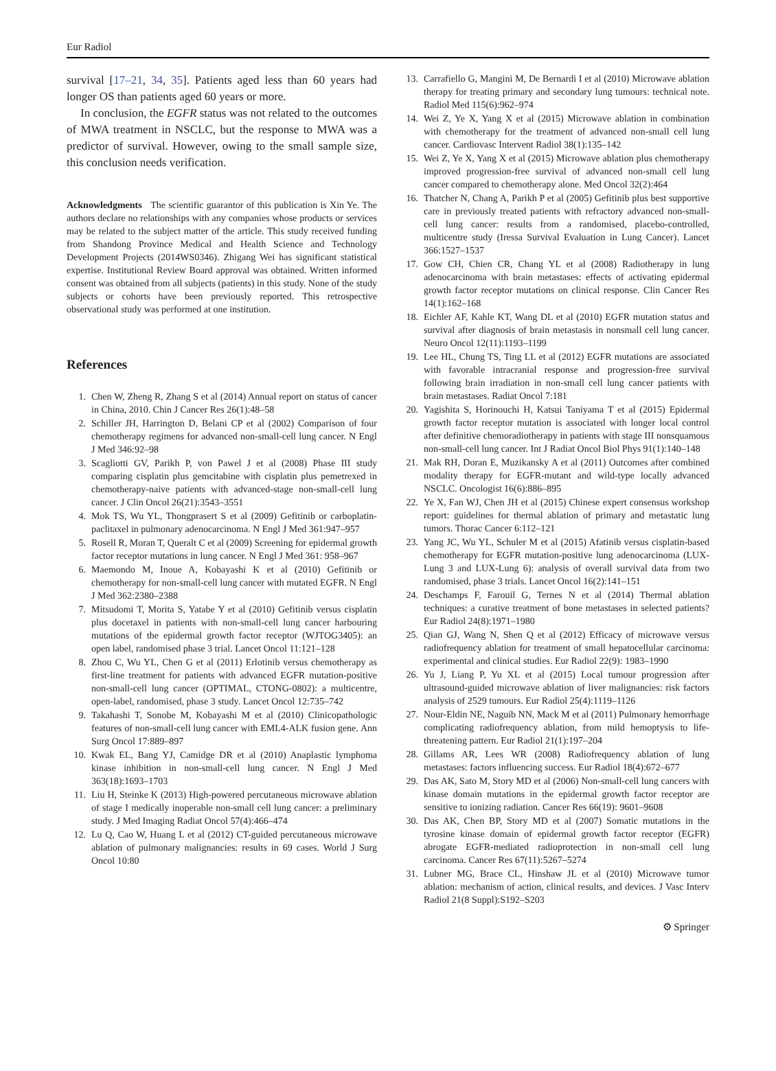Eur Radiol
survival [17–21, 34, 35]. Patients aged less than 60 years had longer OS than patients aged 60 years or more.
In conclusion, the EGFR status was not related to the outcomes of MWA treatment in NSCLC, but the response to MWA was a predictor of survival. However, owing to the small sample size, this conclusion needs verification.
Acknowledgments The scientific guarantor of this publication is Xin Ye. The authors declare no relationships with any companies whose products or services may be related to the subject matter of the article. This study received funding from Shandong Province Medical and Health Science and Technology Development Projects (2014WS0346). Zhigang Wei has significant statistical expertise. Institutional Review Board approval was obtained. Written informed consent was obtained from all subjects (patients) in this study. None of the study subjects or cohorts have been previously reported. This retrospective observational study was performed at one institution.
References
1. Chen W, Zheng R, Zhang S et al (2014) Annual report on status of cancer in China, 2010. Chin J Cancer Res 26(1):48–58
2. Schiller JH, Harrington D, Belani CP et al (2002) Comparison of four chemotherapy regimens for advanced non-small-cell lung cancer. N Engl J Med 346:92–98
3. Scagliotti GV, Parikh P, von Pawel J et al (2008) Phase III study comparing cisplatin plus gemcitabine with cisplatin plus pemetrexed in chemotherapy-naive patients with advanced-stage non-small-cell lung cancer. J Clin Oncol 26(21):3543–3551
4. Mok TS, Wu YL, Thongprasert S et al (2009) Gefitinib or carboplatin-paclitaxel in pulmonary adenocarcinoma. N Engl J Med 361:947–957
5. Rosell R, Moran T, Queralt C et al (2009) Screening for epidermal growth factor receptor mutations in lung cancer. N Engl J Med 361: 958–967
6. Maemondo M, Inoue A, Kobayashi K et al (2010) Gefitinib or chemotherapy for non-small-cell lung cancer with mutated EGFR. N Engl J Med 362:2380–2388
7. Mitsudomi T, Morita S, Yatabe Y et al (2010) Gefitinib versus cisplatin plus docetaxel in patients with non-small-cell lung cancer harbouring mutations of the epidermal growth factor receptor (WJTOG3405): an open label, randomised phase 3 trial. Lancet Oncol 11:121–128
8. Zhou C, Wu YL, Chen G et al (2011) Erlotinib versus chemotherapy as first-line treatment for patients with advanced EGFR mutation-positive non-small-cell lung cancer (OPTIMAL, CTONG-0802): a multicentre, open-label, randomised, phase 3 study. Lancet Oncol 12:735–742
9. Takahashi T, Sonobe M, Kobayashi M et al (2010) Clinicopathologic features of non-small-cell lung cancer with EML4-ALK fusion gene. Ann Surg Oncol 17:889–897
10. Kwak EL, Bang YJ, Camidge DR et al (2010) Anaplastic lymphoma kinase inhibition in non-small-cell lung cancer. N Engl J Med 363(18):1693–1703
11. Liu H, Steinke K (2013) High-powered percutaneous microwave ablation of stage I medically inoperable non-small cell lung cancer: a preliminary study. J Med Imaging Radiat Oncol 57(4):466–474
12. Lu Q, Cao W, Huang L et al (2012) CT-guided percutaneous microwave ablation of pulmonary malignancies: results in 69 cases. World J Surg Oncol 10:80
13. Carrafiello G, Mangini M, De Bernardi I et al (2010) Microwave ablation therapy for treating primary and secondary lung tumours: technical note. Radiol Med 115(6):962–974
14. Wei Z, Ye X, Yang X et al (2015) Microwave ablation in combination with chemotherapy for the treatment of advanced non-small cell lung cancer. Cardiovasc Intervent Radiol 38(1):135–142
15. Wei Z, Ye X, Yang X et al (2015) Microwave ablation plus chemotherapy improved progression-free survival of advanced non-small cell lung cancer compared to chemotherapy alone. Med Oncol 32(2):464
16. Thatcher N, Chang A, Parikh P et al (2005) Gefitinib plus best supportive care in previously treated patients with refractory advanced non-small-cell lung cancer: results from a randomised, placebo-controlled, multicentre study (Iressa Survival Evaluation in Lung Cancer). Lancet 366:1527–1537
17. Gow CH, Chien CR, Chang YL et al (2008) Radiotherapy in lung adenocarcinoma with brain metastases: effects of activating epidermal growth factor receptor mutations on clinical response. Clin Cancer Res 14(1):162–168
18. Eichler AF, Kahle KT, Wang DL et al (2010) EGFR mutation status and survival after diagnosis of brain metastasis in nonsmall cell lung cancer. Neuro Oncol 12(11):1193–1199
19. Lee HL, Chung TS, Ting LL et al (2012) EGFR mutations are associated with favorable intracranial response and progression-free survival following brain irradiation in non-small cell lung cancer patients with brain metastases. Radiat Oncol 7:181
20. Yagishita S, Horinouchi H, Katsui Taniyama T et al (2015) Epidermal growth factor receptor mutation is associated with longer local control after definitive chemoradiotherapy in patients with stage III nonsquamous non-small-cell lung cancer. Int J Radiat Oncol Biol Phys 91(1):140–148
21. Mak RH, Doran E, Muzikansky A et al (2011) Outcomes after combined modality therapy for EGFR-mutant and wild-type locally advanced NSCLC. Oncologist 16(6):886–895
22. Ye X, Fan WJ, Chen JH et al (2015) Chinese expert consensus workshop report: guidelines for thermal ablation of primary and metastatic lung tumors. Thorac Cancer 6:112–121
23. Yang JC, Wu YL, Schuler M et al (2015) Afatinib versus cisplatin-based chemotherapy for EGFR mutation-positive lung adenocarcinoma (LUX-Lung 3 and LUX-Lung 6): analysis of overall survival data from two randomised, phase 3 trials. Lancet Oncol 16(2):141–151
24. Deschamps F, Farouil G, Ternes N et al (2014) Thermal ablation techniques: a curative treatment of bone metastases in selected patients? Eur Radiol 24(8):1971–1980
25. Qian GJ, Wang N, Shen Q et al (2012) Efficacy of microwave versus radiofrequency ablation for treatment of small hepatocellular carcinoma: experimental and clinical studies. Eur Radiol 22(9): 1983–1990
26. Yu J, Liang P, Yu XL et al (2015) Local tumour progression after ultrasound-guided microwave ablation of liver malignancies: risk factors analysis of 2529 tumours. Eur Radiol 25(4):1119–1126
27. Nour-Eldin NE, Naguib NN, Mack M et al (2011) Pulmonary hemorrhage complicating radiofrequency ablation, from mild hemoptysis to life-threatening pattern. Eur Radiol 21(1):197–204
28. Gillams AR, Lees WR (2008) Radiofrequency ablation of lung metastases: factors influencing success. Eur Radiol 18(4):672–677
29. Das AK, Sato M, Story MD et al (2006) Non-small-cell lung cancers with kinase domain mutations in the epidermal growth factor receptor are sensitive to ionizing radiation. Cancer Res 66(19): 9601–9608
30. Das AK, Chen BP, Story MD et al (2007) Somatic mutations in the tyrosine kinase domain of epidermal growth factor receptor (EGFR) abrogate EGFR-mediated radioprotection in non-small cell lung carcinoma. Cancer Res 67(11):5267–5274
31. Lubner MG, Brace CL, Hinshaw JL et al (2010) Microwave tumor ablation: mechanism of action, clinical results, and devices. J Vasc Interv Radiol 21(8 Suppl):S192–S203
⚙ Springer